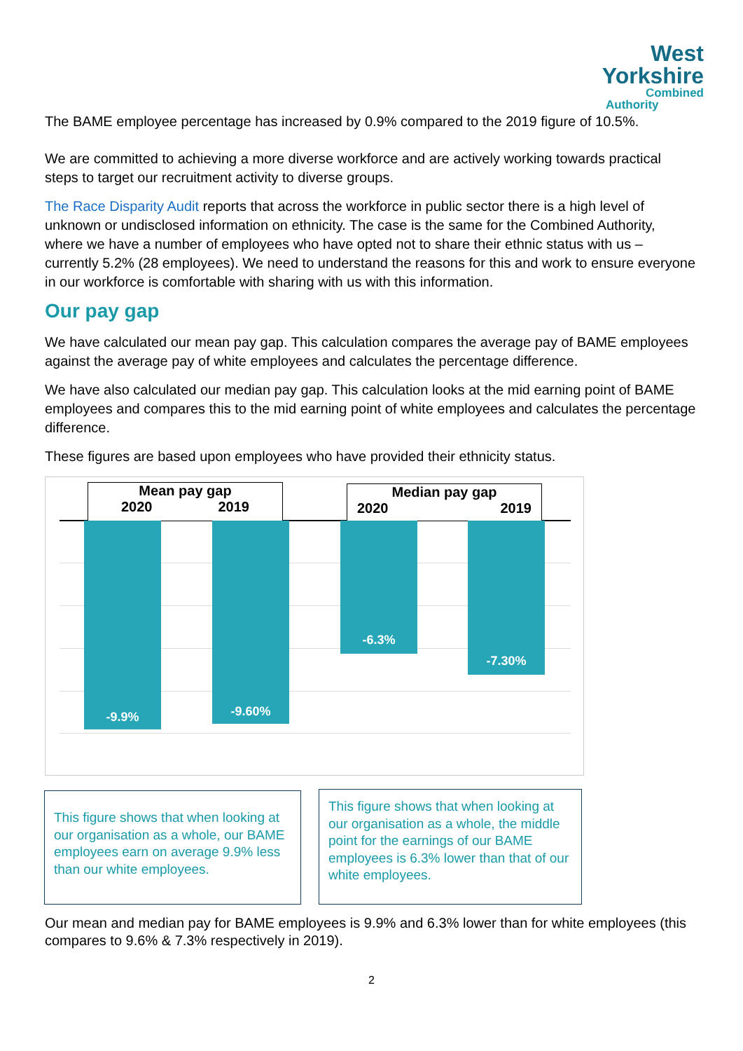West
Yorkshire
Combined
Authority
The BAME employee percentage has increased by 0.9% compared to the 2019 figure of 10.5%.
We are committed to achieving a more diverse workforce and are actively working towards practical steps to target our recruitment activity to diverse groups.
The Race Disparity Audit reports that across the workforce in public sector there is a high level of unknown or undisclosed information on ethnicity. The case is the same for the Combined Authority, where we have a number of employees who have opted not to share their ethnic status with us – currently 5.2% (28 employees). We need to understand the reasons for this and work to ensure everyone in our workforce is comfortable with sharing with us with this information.
Our pay gap
We have calculated our mean pay gap. This calculation compares the average pay of BAME employees against the average pay of white employees and calculates the percentage difference.
We have also calculated our median pay gap. This calculation looks at the mid earning point of BAME employees and compares this to the mid earning point of white employees and calculates the percentage difference.
These figures are based upon employees who have provided their ethnicity status.
Mean pay gap
2020 2019
Median pay gap
2020 2019
-9.9% -9.60% -6.3% -7.30%
This figure shows that when looking at our organisation as a whole, our BAME employees earn on average 9.9% less than our white employees.
This figure shows that when looking at our organisation as a whole, the middle point for the earnings of our BAME employees is 6.3% lower than that of our white employees.
Our mean and median pay for BAME employees is 9.9% and 6.3% lower than for white employees (this compares to 9.6% & 7.3% respectively in 2019).
2